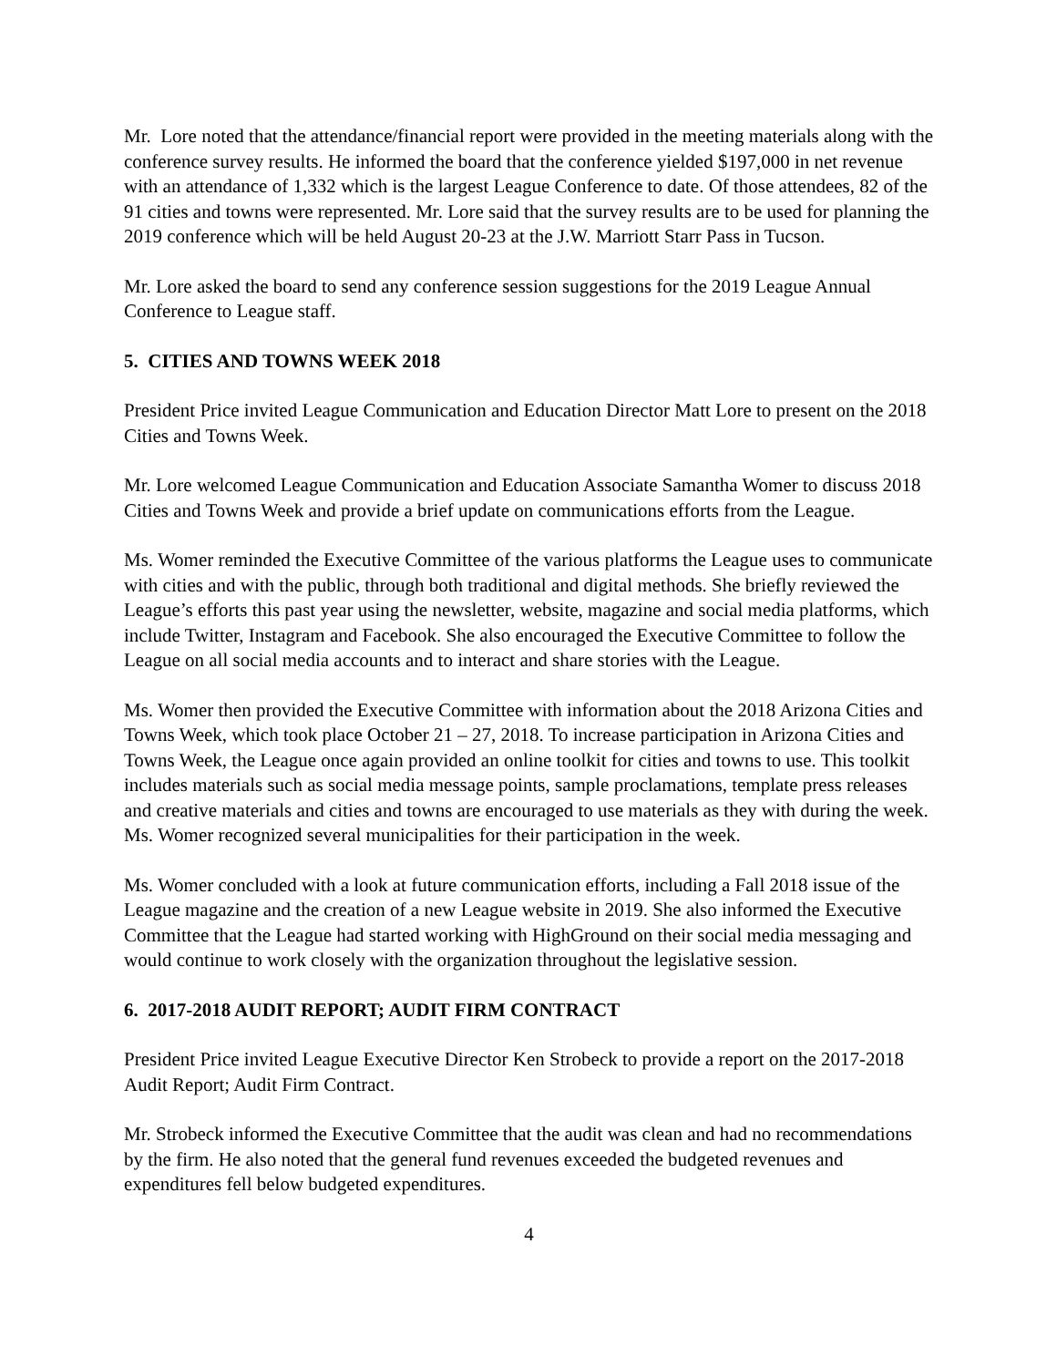Mr. Lore noted that the attendance/financial report were provided in the meeting materials along with the conference survey results. He informed the board that the conference yielded $197,000 in net revenue with an attendance of 1,332 which is the largest League Conference to date. Of those attendees, 82 of the 91 cities and towns were represented. Mr. Lore said that the survey results are to be used for planning the 2019 conference which will be held August 20-23 at the J.W. Marriott Starr Pass in Tucson.
Mr. Lore asked the board to send any conference session suggestions for the 2019 League Annual Conference to League staff.
5. CITIES AND TOWNS WEEK 2018
President Price invited League Communication and Education Director Matt Lore to present on the 2018 Cities and Towns Week.
Mr. Lore welcomed League Communication and Education Associate Samantha Womer to discuss 2018 Cities and Towns Week and provide a brief update on communications efforts from the League.
Ms. Womer reminded the Executive Committee of the various platforms the League uses to communicate with cities and with the public, through both traditional and digital methods. She briefly reviewed the League’s efforts this past year using the newsletter, website, magazine and social media platforms, which include Twitter, Instagram and Facebook. She also encouraged the Executive Committee to follow the League on all social media accounts and to interact and share stories with the League.
Ms. Womer then provided the Executive Committee with information about the 2018 Arizona Cities and Towns Week, which took place October 21 – 27, 2018. To increase participation in Arizona Cities and Towns Week, the League once again provided an online toolkit for cities and towns to use. This toolkit includes materials such as social media message points, sample proclamations, template press releases and creative materials and cities and towns are encouraged to use materials as they with during the week. Ms. Womer recognized several municipalities for their participation in the week.
Ms. Womer concluded with a look at future communication efforts, including a Fall 2018 issue of the League magazine and the creation of a new League website in 2019. She also informed the Executive Committee that the League had started working with HighGround on their social media messaging and would continue to work closely with the organization throughout the legislative session.
6. 2017-2018 AUDIT REPORT; AUDIT FIRM CONTRACT
President Price invited League Executive Director Ken Strobeck to provide a report on the 2017-2018 Audit Report; Audit Firm Contract.
Mr. Strobeck informed the Executive Committee that the audit was clean and had no recommendations by the firm. He also noted that the general fund revenues exceeded the budgeted revenues and expenditures fell below budgeted expenditures.
4